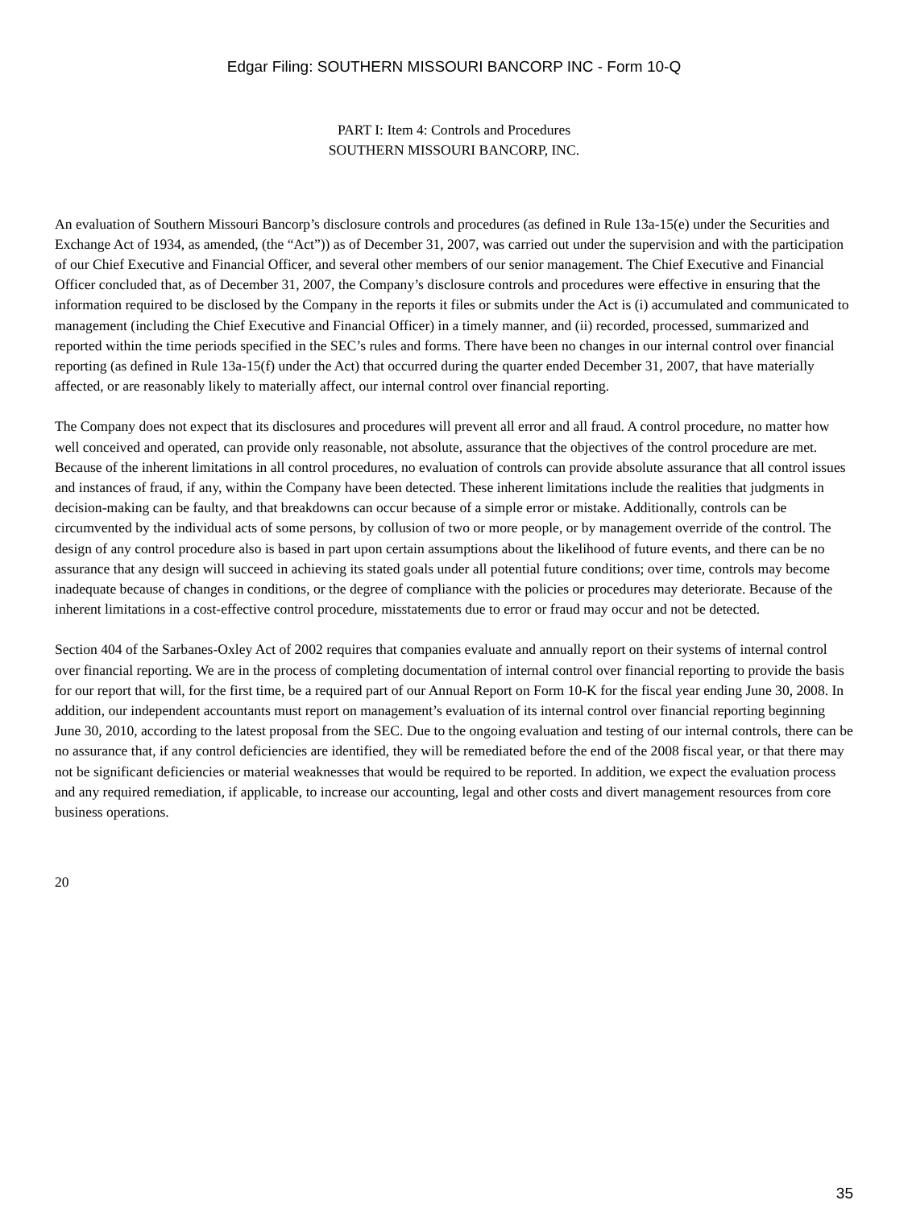Edgar Filing: SOUTHERN MISSOURI BANCORP INC - Form 10-Q
PART I: Item 4: Controls and Procedures
SOUTHERN MISSOURI BANCORP, INC.
An evaluation of Southern Missouri Bancorp’s disclosure controls and procedures (as defined in Rule 13a-15(e) under the Securities and Exchange Act of 1934, as amended, (the “Act”)) as of December 31, 2007, was carried out under the supervision and with the participation of our Chief Executive and Financial Officer, and several other members of our senior management. The Chief Executive and Financial Officer concluded that, as of December 31, 2007, the Company’s disclosure controls and procedures were effective in ensuring that the information required to be disclosed by the Company in the reports it files or submits under the Act is (i) accumulated and communicated to management (including the Chief Executive and Financial Officer) in a timely manner, and (ii) recorded, processed, summarized and reported within the time periods specified in the SEC’s rules and forms. There have been no changes in our internal control over financial reporting (as defined in Rule 13a-15(f) under the Act) that occurred during the quarter ended December 31, 2007, that have materially affected, or are reasonably likely to materially affect, our internal control over financial reporting.
The Company does not expect that its disclosures and procedures will prevent all error and all fraud. A control procedure, no matter how well conceived and operated, can provide only reasonable, not absolute, assurance that the objectives of the control procedure are met. Because of the inherent limitations in all control procedures, no evaluation of controls can provide absolute assurance that all control issues and instances of fraud, if any, within the Company have been detected. These inherent limitations include the realities that judgments in decision-making can be faulty, and that breakdowns can occur because of a simple error or mistake. Additionally, controls can be circumvented by the individual acts of some persons, by collusion of two or more people, or by management override of the control. The design of any control procedure also is based in part upon certain assumptions about the likelihood of future events, and there can be no assurance that any design will succeed in achieving its stated goals under all potential future conditions; over time, controls may become inadequate because of changes in conditions, or the degree of compliance with the policies or procedures may deteriorate. Because of the inherent limitations in a cost-effective control procedure, misstatements due to error or fraud may occur and not be detected.
Section 404 of the Sarbanes-Oxley Act of 2002 requires that companies evaluate and annually report on their systems of internal control over financial reporting. We are in the process of completing documentation of internal control over financial reporting to provide the basis for our report that will, for the first time, be a required part of our Annual Report on Form 10-K for the fiscal year ending June 30, 2008. In addition, our independent accountants must report on management’s evaluation of its internal control over financial reporting beginning June 30, 2010, according to the latest proposal from the SEC. Due to the ongoing evaluation and testing of our internal controls, there can be no assurance that, if any control deficiencies are identified, they will be remediated before the end of the 2008 fiscal year, or that there may not be significant deficiencies or material weaknesses that would be required to be reported. In addition, we expect the evaluation process and any required remediation, if applicable, to increase our accounting, legal and other costs and divert management resources from core business operations.
20
35